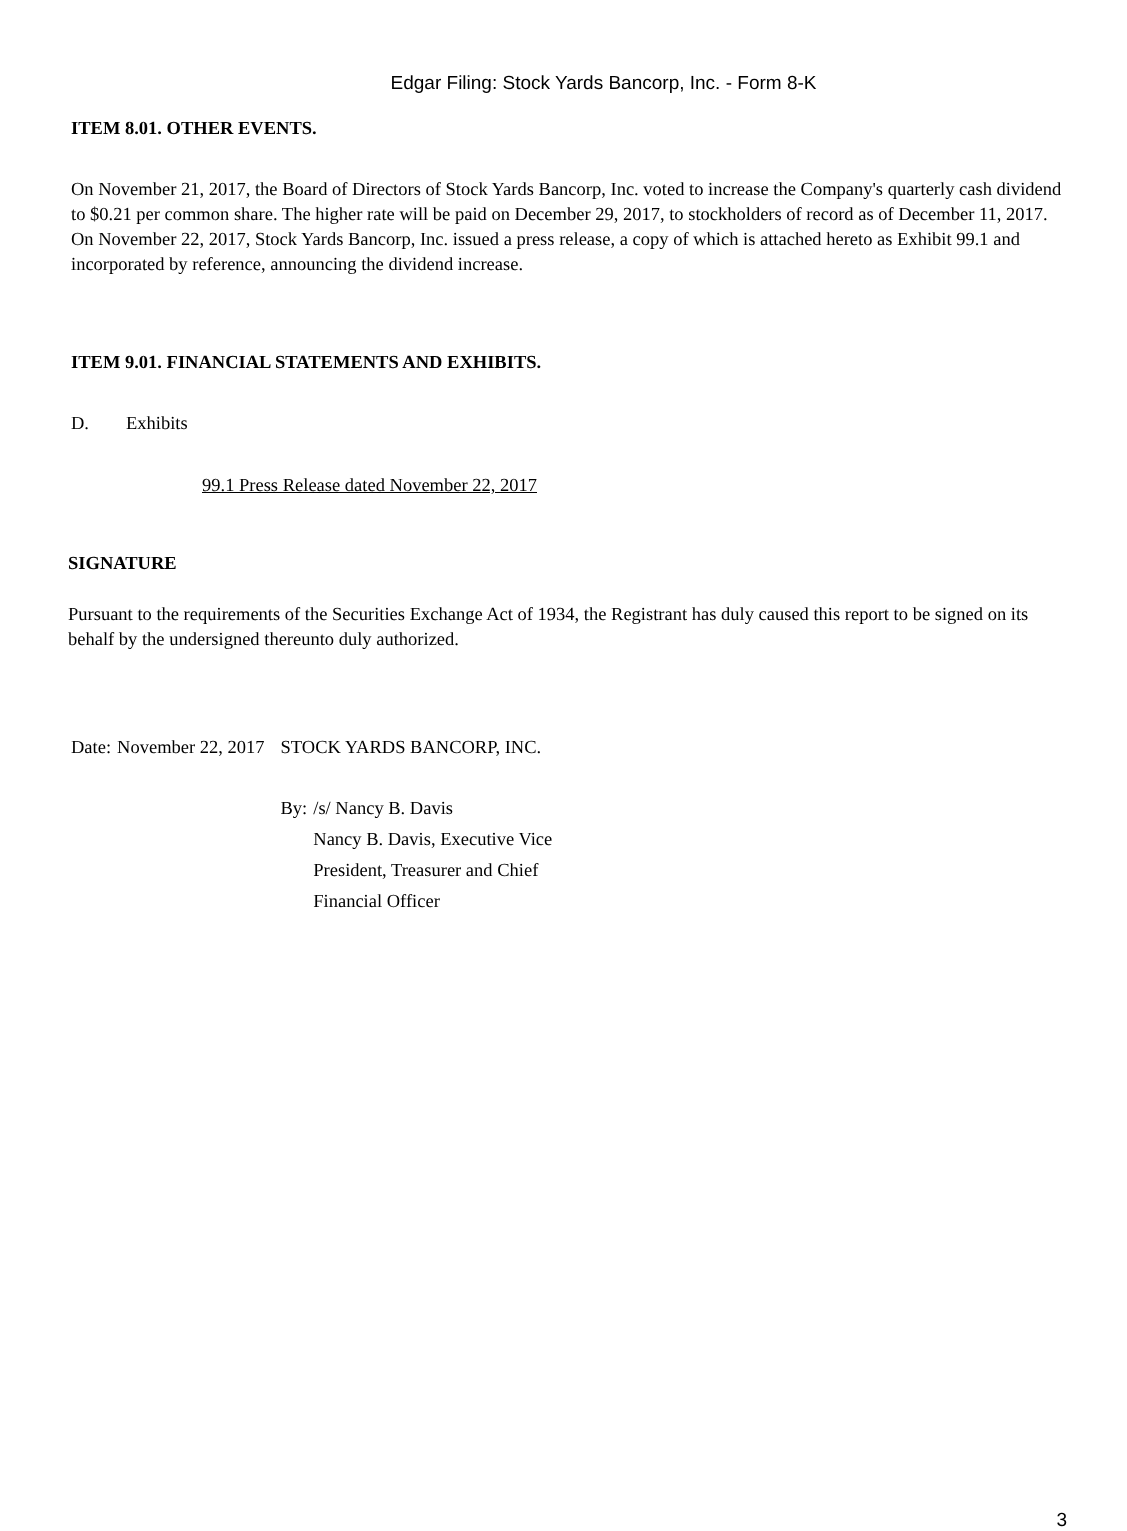Edgar Filing: Stock Yards Bancorp, Inc. - Form 8-K
ITEM 8.01. OTHER EVENTS.
On November 21, 2017, the Board of Directors of Stock Yards Bancorp, Inc. voted to increase the Company's quarterly cash dividend to $0.21 per common share. The higher rate will be paid on December 29, 2017, to stockholders of record as of December 11, 2017. On November 22, 2017, Stock Yards Bancorp, Inc. issued a press release, a copy of which is attached hereto as Exhibit 99.1 and incorporated by reference, announcing the dividend increase.
ITEM 9.01. FINANCIAL STATEMENTS AND EXHIBITS.
D. Exhibits
99.1 Press Release dated November 22, 2017
SIGNATURE
Pursuant to the requirements of the Securities Exchange Act of 1934, the Registrant has duly caused this report to be signed on its behalf by the undersigned thereunto duly authorized.
| Date: | November 22, 2017 | STOCK YARDS BANCORP, INC. | |
| | | By: | /s/ Nancy B. Davis Nancy B. Davis, Executive Vice President, Treasurer and Chief Financial Officer |
3